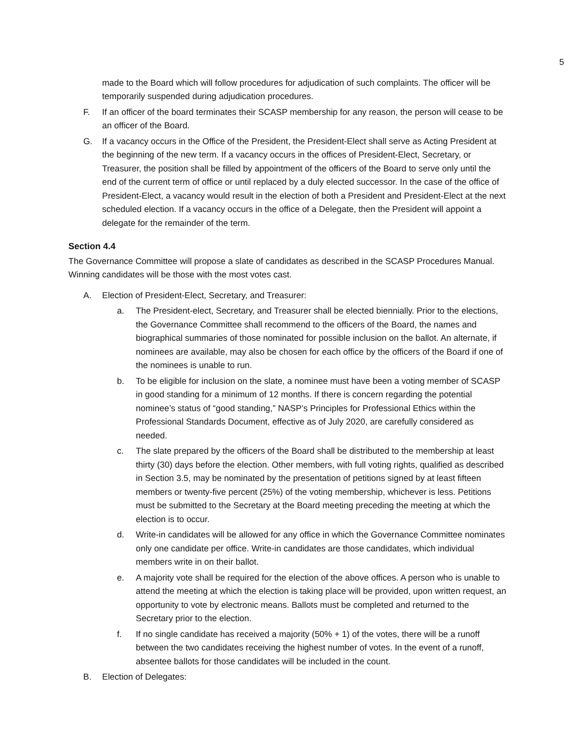5
made to the Board which will follow procedures for adjudication of such complaints. The officer will be temporarily suspended during adjudication procedures.
F. If an officer of the board terminates their SCASP membership for any reason, the person will cease to be an officer of the Board.
G. If a vacancy occurs in the Office of the President, the President-Elect shall serve as Acting President at the beginning of the new term. If a vacancy occurs in the offices of President-Elect, Secretary, or Treasurer, the position shall be filled by appointment of the officers of the Board to serve only until the end of the current term of office or until replaced by a duly elected successor. In the case of the office of President-Elect, a vacancy would result in the election of both a President and President-Elect at the next scheduled election. If a vacancy occurs in the office of a Delegate, then the President will appoint a delegate for the remainder of the term.
Section 4.4
The Governance Committee will propose a slate of candidates as described in the SCASP Procedures Manual. Winning candidates will be those with the most votes cast.
A. Election of President-Elect, Secretary, and Treasurer:
a. The President-elect, Secretary, and Treasurer shall be elected biennially. Prior to the elections, the Governance Committee shall recommend to the officers of the Board, the names and biographical summaries of those nominated for possible inclusion on the ballot. An alternate, if nominees are available, may also be chosen for each office by the officers of the Board if one of the nominees is unable to run.
b. To be eligible for inclusion on the slate, a nominee must have been a voting member of SCASP in good standing for a minimum of 12 months. If there is concern regarding the potential nominee’s status of “good standing,” NASP’s Principles for Professional Ethics within the Professional Standards Document, effective as of July 2020, are carefully considered as needed.
c. The slate prepared by the officers of the Board shall be distributed to the membership at least thirty (30) days before the election. Other members, with full voting rights, qualified as described in Section 3.5, may be nominated by the presentation of petitions signed by at least fifteen members or twenty-five percent (25%) of the voting membership, whichever is less. Petitions must be submitted to the Secretary at the Board meeting preceding the meeting at which the election is to occur.
d. Write-in candidates will be allowed for any office in which the Governance Committee nominates only one candidate per office. Write-in candidates are those candidates, which individual members write in on their ballot.
e. A majority vote shall be required for the election of the above offices. A person who is unable to attend the meeting at which the election is taking place will be provided, upon written request, an opportunity to vote by electronic means. Ballots must be completed and returned to the Secretary prior to the election.
f. If no single candidate has received a majority (50% + 1) of the votes, there will be a runoff between the two candidates receiving the highest number of votes. In the event of a runoff, absentee ballots for those candidates will be included in the count.
B. Election of Delegates: